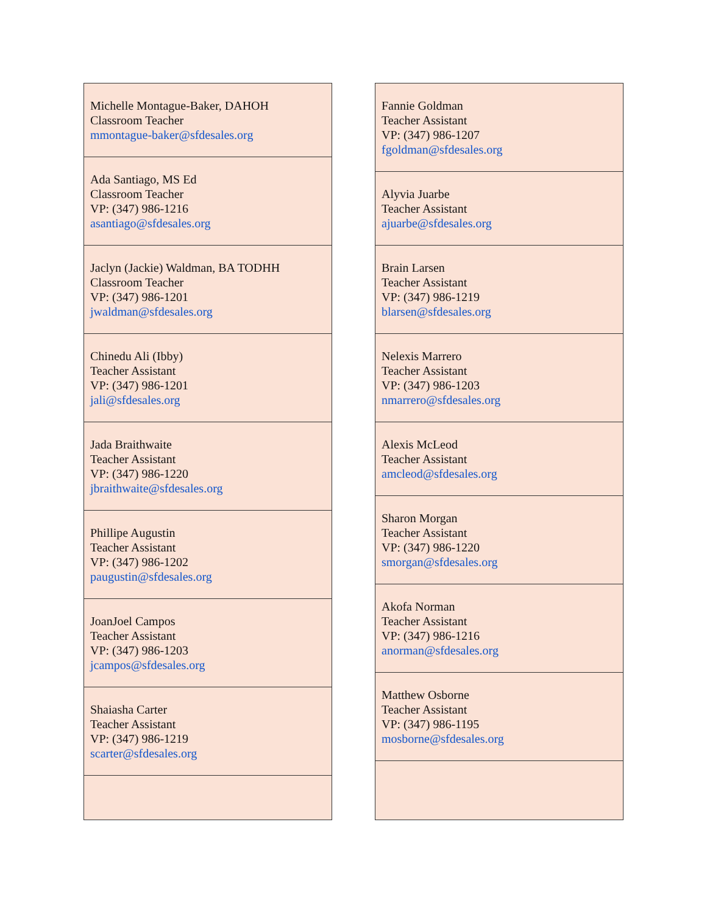| Michelle Montague-Baker, DAHOH Classroom Teacher mmontague-baker@sfdesales.org |
| Ada Santiago, MS Ed Classroom Teacher VP: (347) 986-1216 asantiago@sfdesales.org |
| Jaclyn (Jackie) Waldman, BA TODHH Classroom Teacher VP: (347) 986-1201 jwaldman@sfdesales.org |
| Chinedu Ali (Ibby) Teacher Assistant VP: (347) 986-1201 jali@sfdesales.org |
| Jada Braithwaite Teacher Assistant VP: (347) 986-1220 jbraithwaite@sfdesales.org |
| Phillipe Augustin Teacher Assistant VP: (347) 986-1202 paugustin@sfdesales.org |
| JoanJoel Campos Teacher Assistant VP: (347) 986-1203 jcampos@sfdesales.org |
| Shaiasha Carter Teacher Assistant VP: (347) 986-1219 scarter@sfdesales.org |
| Fannie Goldman Teacher Assistant VP: (347) 986-1207 fgoldman@sfdesales.org |
| Alyvia Juarbe Teacher Assistant ajuarbe@sfdesales.org |
| Brain Larsen Teacher Assistant VP: (347) 986-1219 blarsen@sfdesales.org |
| Nelexis Marrero Teacher Assistant VP: (347) 986-1203 nmarrero@sfdesales.org |
| Alexis McLeod Teacher Assistant amcleod@sfdesales.org |
| Sharon Morgan Teacher Assistant VP: (347) 986-1220 smorgan@sfdesales.org |
| Akofa Norman Teacher Assistant VP: (347) 986-1216 anorman@sfdesales.org |
| Matthew Osborne Teacher Assistant VP: (347) 986-1195 mosborne@sfdesales.org |